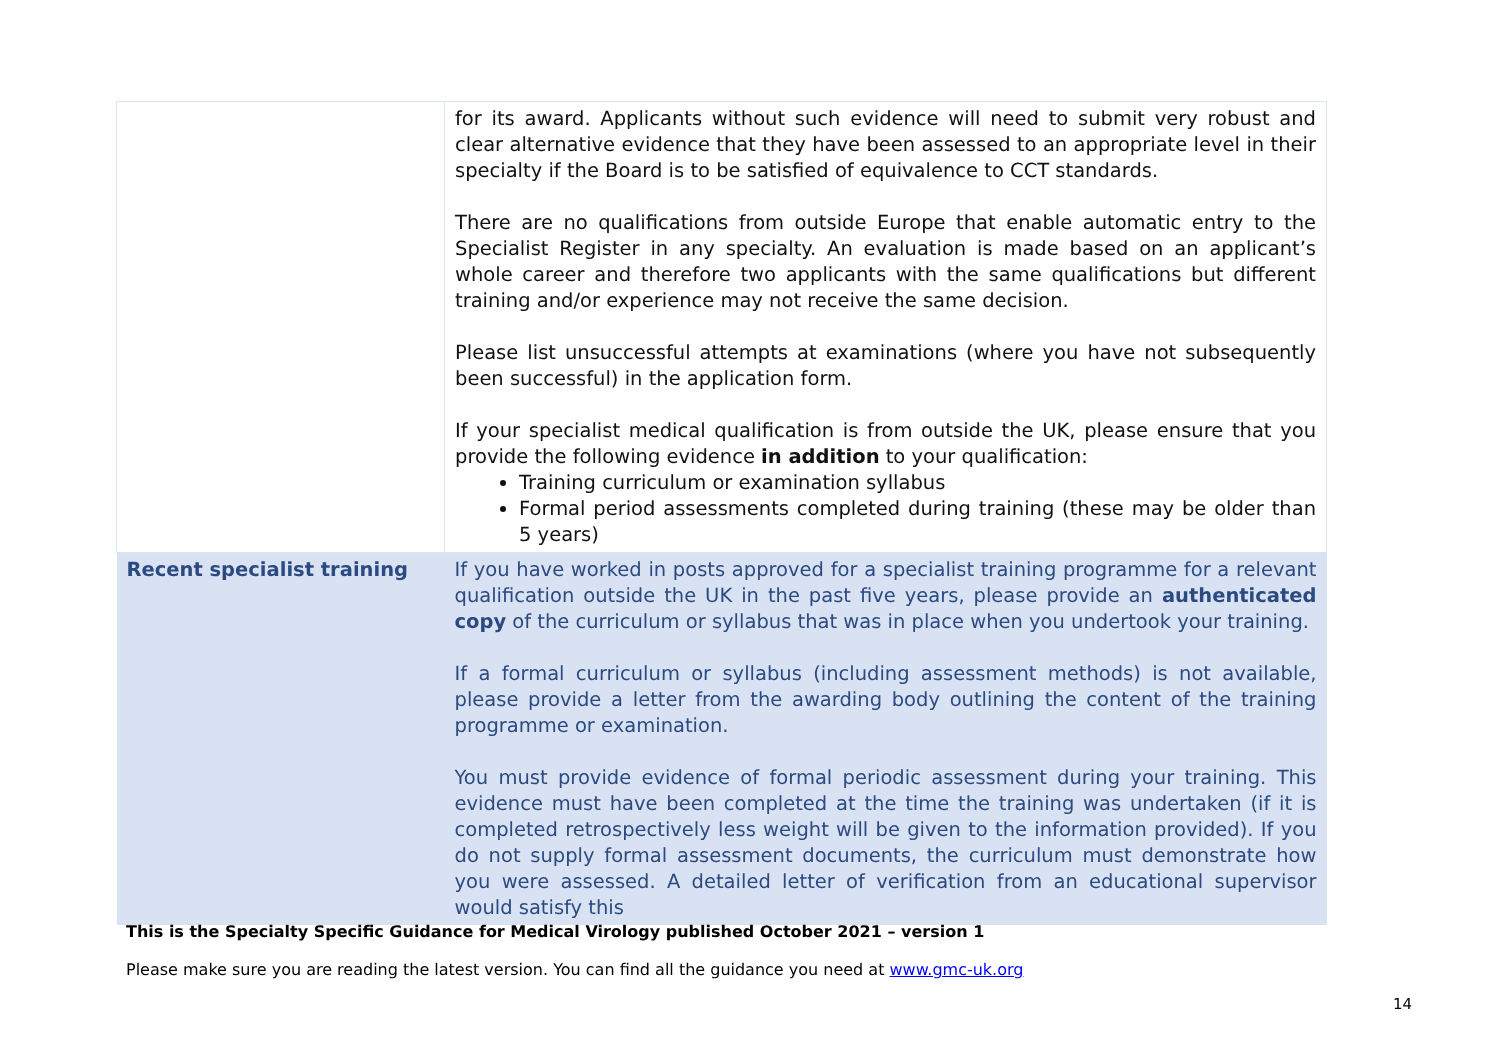| | for its award. Applicants without such evidence will need to submit very robust and clear alternative evidence that they have been assessed to an appropriate level in their specialty if the Board is to be satisfied of equivalence to CCT standards. There are no qualifications from outside Europe that enable automatic entry to the Specialist Register in any specialty. An evaluation is made based on an applicant’s whole career and therefore two applicants with the same qualifications but different training and/or experience may not receive the same decision. Please list unsuccessful attempts at examinations (where you have not subsequently been successful) in the application form. If your specialist medical qualification is from outside the UK, please ensure that you provide the following evidence in addition to your qualification: Training curriculum or examination syllabus Formal period assessments completed during training (these may be older than 5 years) |
| Recent specialist training | If you have worked in posts approved for a specialist training programme for a relevant qualification outside the UK in the past five years, please provide an authenticated copy of the curriculum or syllabus that was in place when you undertook your training. If a formal curriculum or syllabus (including assessment methods) is not available, please provide a letter from the awarding body outlining the content of the training programme or examination. You must provide evidence of formal periodic assessment during your training. This evidence must have been completed at the time the training was undertaken (if it is completed retrospectively less weight will be given to the information provided). If you do not supply formal assessment documents, the curriculum must demonstrate how you were assessed. A detailed letter of verification from an educational supervisor would satisfy this |
This is the Specialty Specific Guidance for Medical Virology published October 2021 – version 1
Please make sure you are reading the latest version. You can find all the guidance you need at www.gmc-uk.org
14